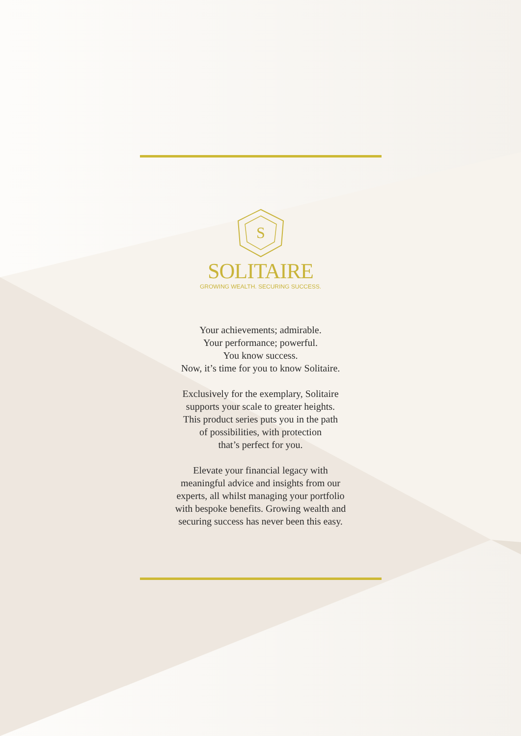S
SOLITAIRE
GROWING WEALTH. SECURING SUCCESS.
Your achievements; admirable.
Your performance; powerful.
You know success.
Now, it’s time for you to know Solitaire.
Exclusively for the exemplary, Solitaire
supports your scale to greater heights.
This product series puts you in the path
of possibilities, with protection
that’s perfect for you.
Elevate your financial legacy with
meaningful advice and insights from our
experts, all whilst managing your portfolio
with bespoke benefits. Growing wealth and
securing success has never been this easy.